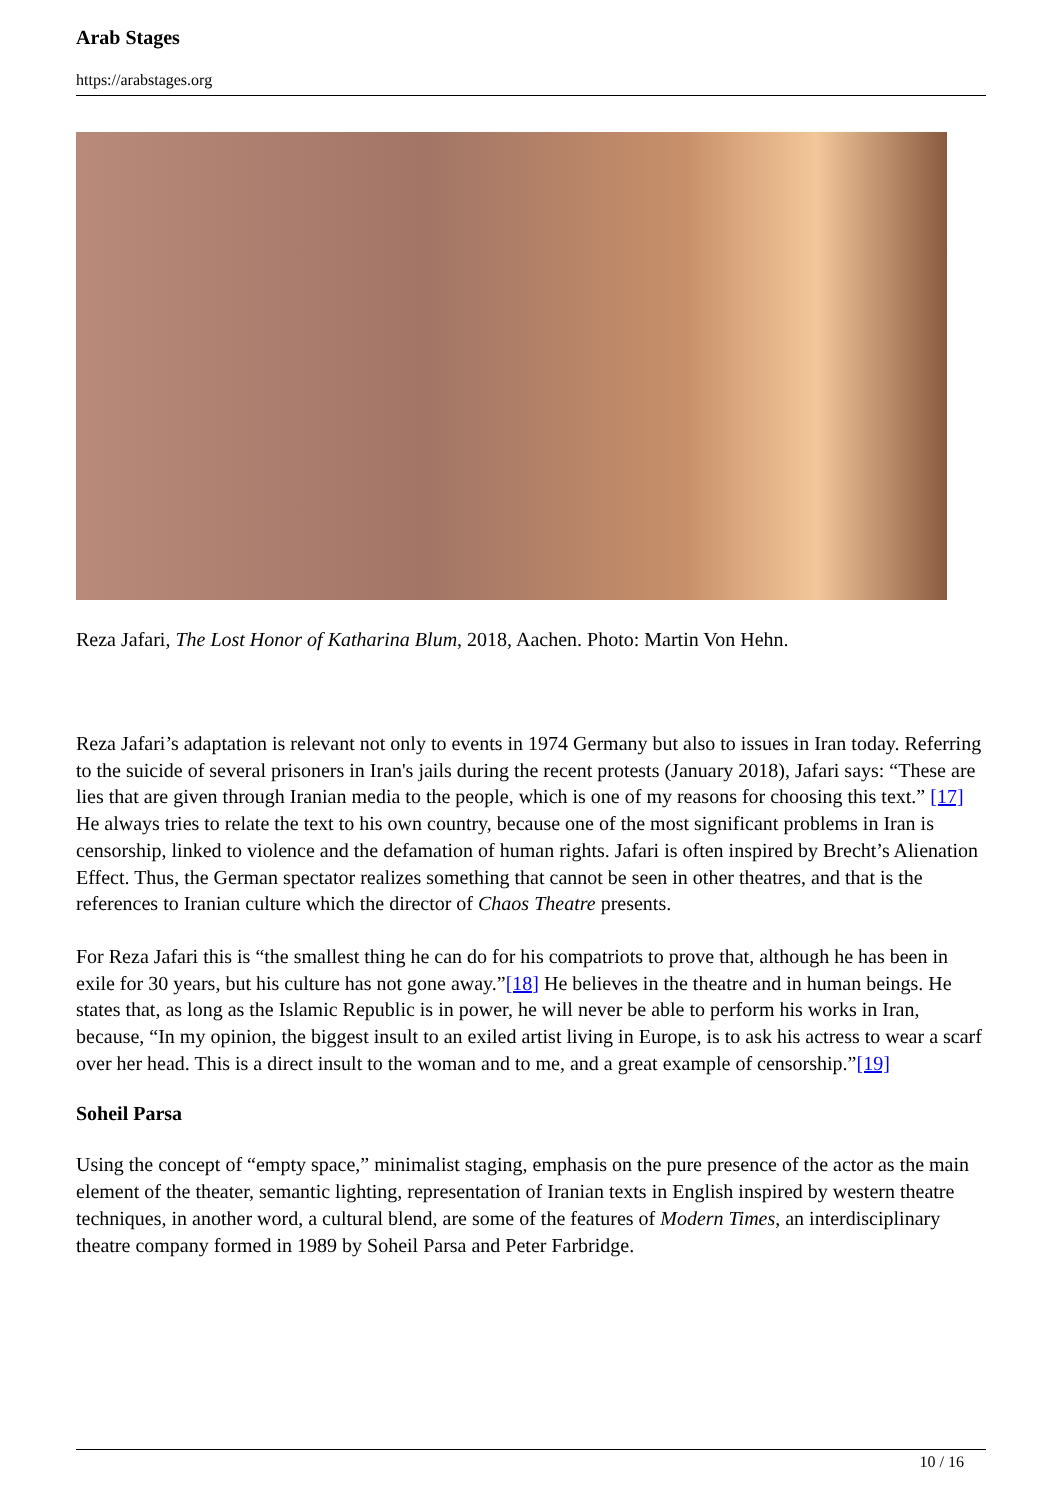Arab Stages
https://arabstages.org
Reza Jafari, The Lost Honor of Katharina Blum, 2018, Aachen. Photo: Martin Von Hehn.
Reza Jafari’s adaptation is relevant not only to events in 1974 Germany but also to issues in Iran today. Referring to the suicide of several prisoners in Iran's jails during the recent protests (January 2018), Jafari says: “These are lies that are given through Iranian media to the people, which is one of my reasons for choosing this text.” [17] He always tries to relate the text to his own country, because one of the most significant problems in Iran is censorship, linked to violence and the defamation of human rights. Jafari is often inspired by Brecht’s Alienation Effect. Thus, the German spectator realizes something that cannot be seen in other theatres, and that is the references to Iranian culture which the director of Chaos Theatre presents.
For Reza Jafari this is “the smallest thing he can do for his compatriots to prove that, although he has been in exile for 30 years, but his culture has not gone away.”[18] He believes in the theatre and in human beings. He states that, as long as the Islamic Republic is in power, he will never be able to perform his works in Iran, because, “In my opinion, the biggest insult to an exiled artist living in Europe, is to ask his actress to wear a scarf over her head. This is a direct insult to the woman and to me, and a great example of censorship.”[19]
Soheil Parsa
Using the concept of “empty space,” minimalist staging, emphasis on the pure presence of the actor as the main element of the theater, semantic lighting, representation of Iranian texts in English inspired by western theatre techniques, in another word, a cultural blend, are some of the features of Modern Times, an interdisciplinary theatre company formed in 1989 by Soheil Parsa and Peter Farbridge.
10 / 16